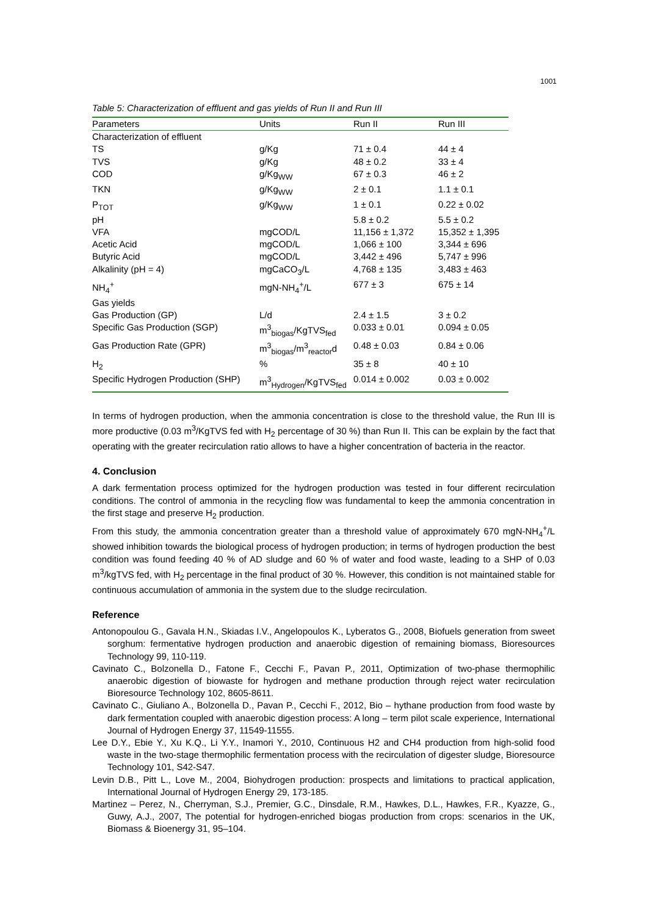1001
Table 5: Characterization of effluent and gas yields of Run II and Run III
| Parameters | Units | Run II | Run III |
| --- | --- | --- | --- |
| Characterization of effluent | | | |
| TS | g/Kg | 71 ± 0.4 | 44 ± 4 |
| TVS | g/Kg | 48 ± 0.2 | 33 ± 4 |
| COD | g/Kg<sub>WW</sub> | 67 ± 0.3 | 46 ± 2 |
| TKN | g/Kg<sub>WW</sub> | 2 ± 0.1 | 1.1 ± 0.1 |
| P<sub>TOT</sub> | g/Kg<sub>WW</sub> | 1 ± 0.1 | 0.22 ± 0.02 |
| pH | | 5.8 ± 0.2 | 5.5 ± 0.2 |
| VFA | mgCOD/L | 11,156 ± 1,372 | 15,352 ± 1,395 |
| Acetic Acid | mgCOD/L | 1,066 ± 100 | 3,344 ± 696 |
| Butyric Acid | mgCOD/L | 3,442 ± 496 | 5,747 ± 996 |
| Alkalinity (pH = 4) | mgCaCO<sub>3</sub>/L | 4,768 ± 135 | 3,483 ± 463 |
| NH<sub>4</sub><sup>+</sup> | mgN-NH<sub>4</sub><sup>+</sup>/L | 677 ± 3 | 675 ± 14 |
| Gas yields | | | |
| Gas Production (GP) | L/d | 2.4 ± 1.5 | 3 ± 0.2 |
| Specific Gas Production (SGP) | m<sup>3</sup><sub>biogas</sub>/KgTVS<sub>fed</sub> | 0.033 ± 0.01 | 0.094 ± 0.05 |
| Gas Production Rate (GPR) | m<sup>3</sup><sub>biogas</sub>/m<sup>3</sup><sub>reactor</sub>d | 0.48 ± 0.03 | 0.84 ± 0.06 |
| H<sub>2</sub> | % | 35 ± 8 | 40 ± 10 |
| Specific Hydrogen Production (SHP) | m<sup>3</sup><sub>Hydrogen</sub>/KgTVS<sub>fed</sub> | 0.014 ± 0.002 | 0.03 ± 0.002 |
In terms of hydrogen production, when the ammonia concentration is close to the threshold value, the Run III is more productive (0.03 m<sup>3</sup>/KgTVS fed with H<sub>2</sub> percentage of 30 %) than Run II. This can be explain by the fact that operating with the greater recirculation ratio allows to have a higher concentration of bacteria in the reactor.
4. Conclusion
A dark fermentation process optimized for the hydrogen production was tested in four different recirculation conditions. The control of ammonia in the recycling flow was fundamental to keep the ammonia concentration in the first stage and preserve H<sub>2</sub> production.
From this study, the ammonia concentration greater than a threshold value of approximately 670 mgN-NH<sub>4</sub><sup>+</sup>/L showed inhibition towards the biological process of hydrogen production; in terms of hydrogen production the best condition was found feeding 40 % of AD sludge and 60 % of water and food waste, leading to a SHP of 0.03 m<sup>3</sup>/kgTVS fed, with H<sub>2</sub> percentage in the final product of 30 %. However, this condition is not maintained stable for continuous accumulation of ammonia in the system due to the sludge recirculation.
Reference
Antonopoulou G., Gavala H.N., Skiadas I.V., Angelopoulos K., Lyberatos G., 2008, Biofuels generation from sweet sorghum: fermentative hydrogen production and anaerobic digestion of remaining biomass, Bioresources Technology 99, 110-119.
Cavinato C., Bolzonella D., Fatone F., Cecchi F., Pavan P., 2011, Optimization of two-phase thermophilic anaerobic digestion of biowaste for hydrogen and methane production through reject water recirculation Bioresource Technology 102, 8605-8611.
Cavinato C., Giuliano A., Bolzonella D., Pavan P., Cecchi F., 2012, Bio – hythane production from food waste by dark fermentation coupled with anaerobic digestion process: A long – term pilot scale experience, International Journal of Hydrogen Energy 37, 11549-11555.
Lee D.Y., Ebie Y., Xu K.Q., Li Y.Y., Inamori Y., 2010, Continuous H2 and CH4 production from high-solid food waste in the two-stage thermophilic fermentation process with the recirculation of digester sludge, Bioresource Technology 101, S42-S47.
Levin D.B., Pitt L., Love M., 2004, Biohydrogen production: prospects and limitations to practical application, International Journal of Hydrogen Energy 29, 173-185.
Martinez – Perez, N., Cherryman, S.J., Premier, G.C., Dinsdale, R.M., Hawkes, D.L., Hawkes, F.R., Kyazze, G., Guwy, A.J., 2007, The potential for hydrogen-enriched biogas production from crops: scenarios in the UK, Biomass & Bioenergy 31, 95–104.